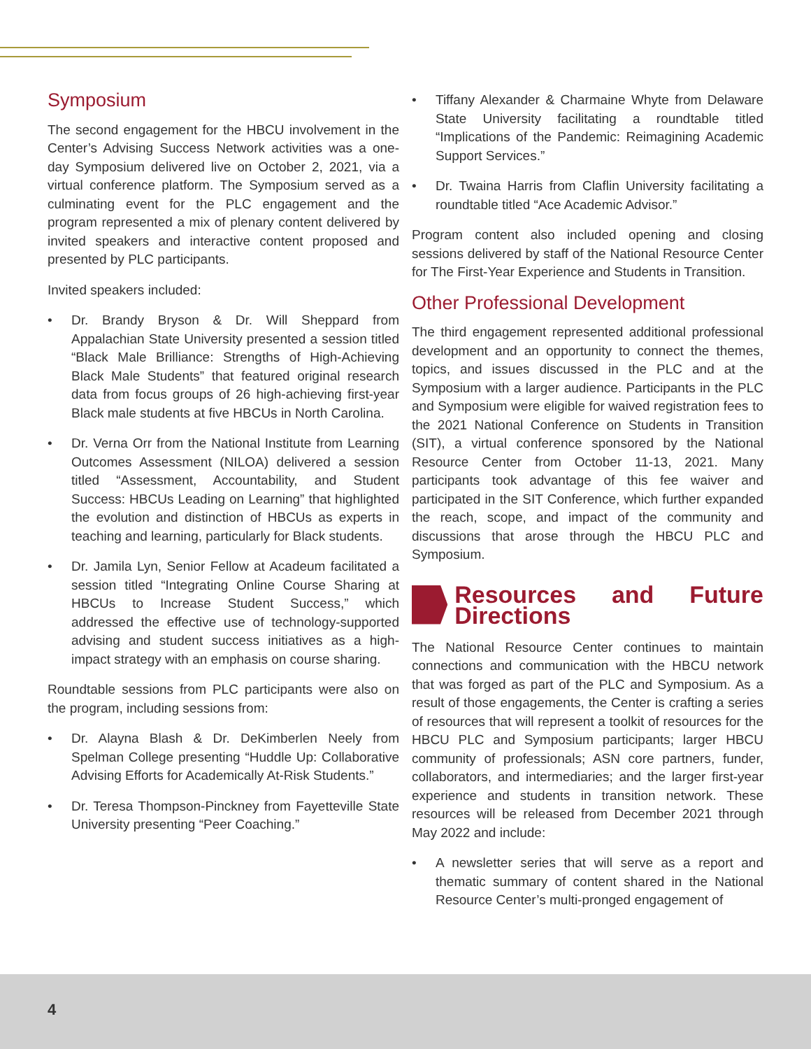Symposium
The second engagement for the HBCU involvement in the Center’s Advising Success Network activities was a one-day Symposium delivered live on October 2, 2021, via a virtual conference platform. The Symposium served as a culminating event for the PLC engagement and the program represented a mix of plenary content delivered by invited speakers and interactive content proposed and presented by PLC participants.
Invited speakers included:
• Dr. Brandy Bryson & Dr. Will Sheppard from Appalachian State University presented a session titled “Black Male Brilliance: Strengths of High-Achieving Black Male Students” that featured original research data from focus groups of 26 high-achieving first-year Black male students at five HBCUs in North Carolina.
• Dr. Verna Orr from the National Institute from Learning Outcomes Assessment (NILOA) delivered a session titled “Assessment, Accountability, and Student Success: HBCUs Leading on Learning” that highlighted the evolution and distinction of HBCUs as experts in teaching and learning, particularly for Black students.
• Dr. Jamila Lyn, Senior Fellow at Acadeum facilitated a session titled “Integrating Online Course Sharing at HBCUs to Increase Student Success,” which addressed the effective use of technology-supported advising and student success initiatives as a high-impact strategy with an emphasis on course sharing.
Roundtable sessions from PLC participants were also on the program, including sessions from:
• Dr. Alayna Blash & Dr. DeKimberlen Neely from Spelman College presenting “Huddle Up: Collaborative Advising Efforts for Academically At-Risk Students.”
• Dr. Teresa Thompson-Pinckney from Fayetteville State University presenting “Peer Coaching.”
• Tiffany Alexander & Charmaine Whyte from Delaware State University facilitating a roundtable titled “Implications of the Pandemic: Reimagining Academic Support Services.”
• Dr. Twaina Harris from Claflin University facilitating a roundtable titled “Ace Academic Advisor.”
Program content also included opening and closing sessions delivered by staff of the National Resource Center for The First-Year Experience and Students in Transition.
Other Professional Development
The third engagement represented additional professional development and an opportunity to connect the themes, topics, and issues discussed in the PLC and at the Symposium with a larger audience. Participants in the PLC and Symposium were eligible for waived registration fees to the 2021 National Conference on Students in Transition (SIT), a virtual conference sponsored by the National Resource Center from October 11-13, 2021. Many participants took advantage of this fee waiver and participated in the SIT Conference, which further expanded the reach, scope, and impact of the community and discussions that arose through the HBCU PLC and Symposium.
Resources and Future Directions
The National Resource Center continues to maintain connections and communication with the HBCU network that was forged as part of the PLC and Symposium. As a result of those engagements, the Center is crafting a series of resources that will represent a toolkit of resources for the HBCU PLC and Symposium participants; larger HBCU community of professionals; ASN core partners, funder, collaborators, and intermediaries; and the larger first-year experience and students in transition network. These resources will be released from December 2021 through May 2022 and include:
• A newsletter series that will serve as a report and thematic summary of content shared in the National Resource Center’s multi-pronged engagement of
4